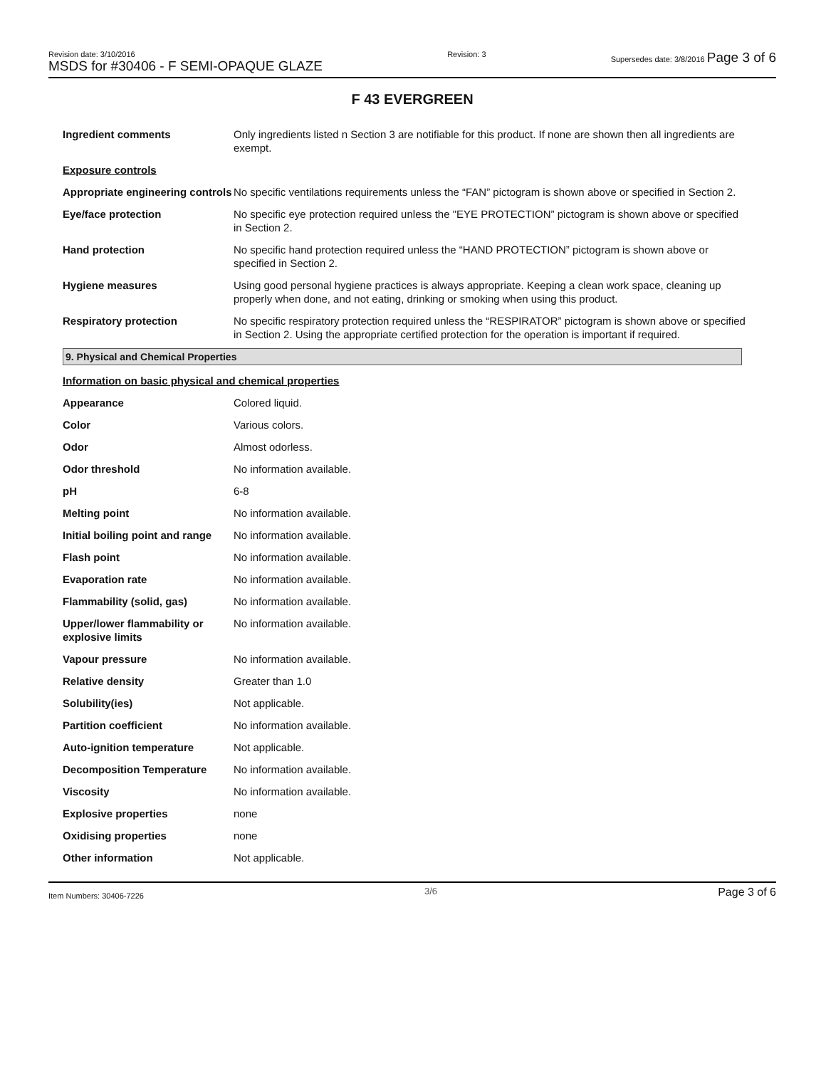Revision date: 3/10/2016
MSDS for #30406 - F SEMI-OPAQUE GLAZE
Revision: 3 Supersedes date: 3/8/2016 Page 3 of 6
F 43 EVERGREEN
| Ingredient comments | Only ingredients listed n Section 3 are notifiable for this product. If none are shown then all ingredients are exempt. |
| Exposure controls | |
| Appropriate engineering controls | No specific ventilations requirements unless the “FAN” pictogram is shown above or specified in Section 2. |
| Eye/face protection | No specific eye protection required unless the "EYE PROTECTION” pictogram is shown above or specified in Section 2. |
| Hand protection | No specific hand protection required unless the “HAND PROTECTION” pictogram is shown above or specified in Section 2. |
| Hygiene measures | Using good personal hygiene practices is always appropriate. Keeping a clean work space, cleaning up properly when done, and not eating, drinking or smoking when using this product. |
| Respiratory protection | No specific respiratory protection required unless the “RESPIRATOR” pictogram is shown above or specified in Section 2. Using the appropriate certified protection for the operation is important if required. |
9. Physical and Chemical Properties
| Information on basic physical and chemical properties | |
| Appearance | Colored liquid. |
| Color | Various colors. |
| Odor | Almost odorless. |
| Odor threshold | No information available. |
| pH | 6-8 |
| Melting point | No information available. |
| Initial boiling point and range | No information available. |
| Flash point | No information available. |
| Evaporation rate | No information available. |
| Flammability (solid, gas) | No information available. |
| Upper/lower flammability or explosive limits | No information available. |
| Vapour pressure | No information available. |
| Relative density | Greater than 1.0 |
| Solubility(ies) | Not applicable. |
| Partition coefficient | No information available. |
| Auto-ignition temperature | Not applicable. |
| Decomposition Temperature | No information available. |
| Viscosity | No information available. |
| Explosive properties | none |
| Oxidising properties | none |
| Other information | Not applicable. |
Item Numbers: 30406-7226
3/6
Page 3 of 6